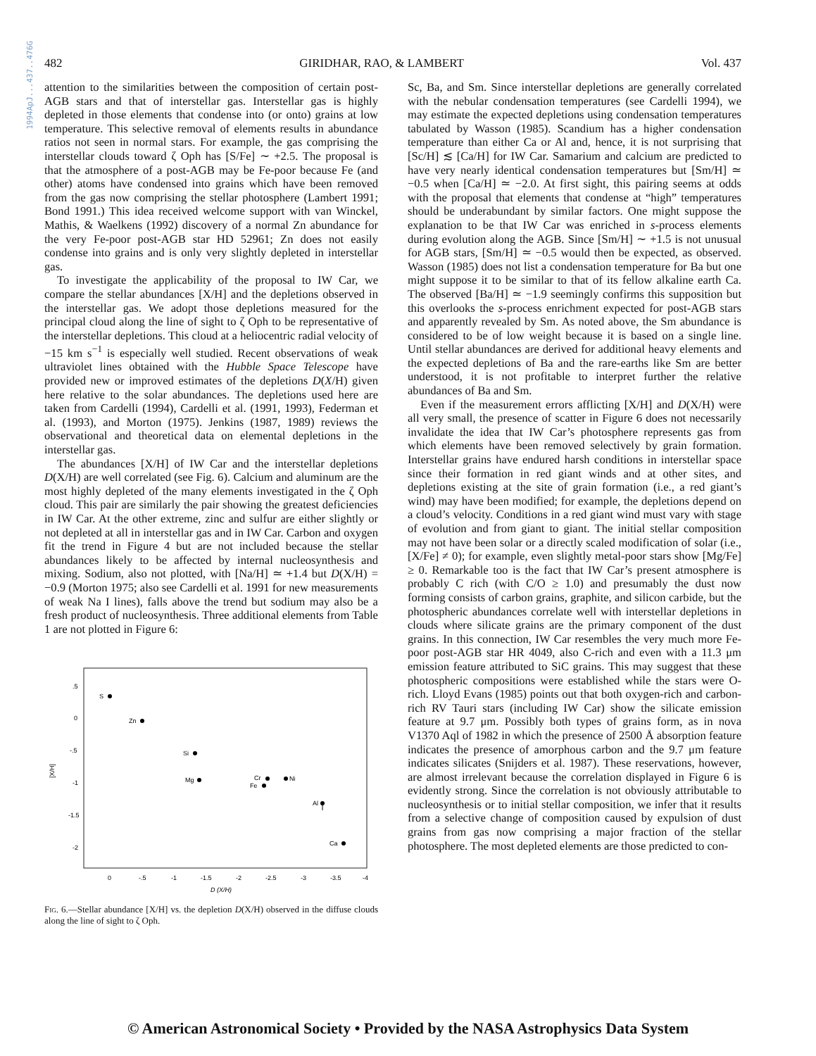1994ApJ...437..476G
482 GIRIDHAR, RAO, & LAMBERT Vol. 437
attention to the similarities between the composition of certain post-AGB stars and that of interstellar gas. Interstellar gas is highly depleted in those elements that condense into (or onto) grains at low temperature. This selective removal of elements results in abundance ratios not seen in normal stars. For example, the gas comprising the interstellar clouds toward ζ Oph has [S/Fe] ∼ +2.5. The proposal is that the atmosphere of a post-AGB may be Fe-poor because Fe (and other) atoms have condensed into grains which have been removed from the gas now comprising the stellar photosphere (Lambert 1991; Bond 1991.) This idea received welcome support with van Winckel, Mathis, & Waelkens (1992) discovery of a normal Zn abundance for the very Fe-poor post-AGB star HD 52961; Zn does not easily condense into grains and is only very slightly depleted in interstellar gas.
To investigate the applicability of the proposal to IW Car, we compare the stellar abundances [X/H] and the depletions observed in the interstellar gas. We adopt those depletions measured for the principal cloud along the line of sight to ζ Oph to be representative of the interstellar depletions. This cloud at a heliocentric radial velocity of −15 km s<sup>−1</sup> is especially well studied. Recent observations of weak ultraviolet lines obtained with the Hubble Space Telescope have provided new or improved estimates of the depletions D(X/H) given here relative to the solar abundances. The depletions used here are taken from Cardelli (1994), Cardelli et al. (1991, 1993), Federman et al. (1993), and Morton (1975). Jenkins (1987, 1989) reviews the observational and theoretical data on elemental depletions in the interstellar gas.
The abundances [X/H] of IW Car and the interstellar depletions D(X/H) are well correlated (see Fig. 6). Calcium and aluminum are the most highly depleted of the many elements investigated in the ζ Oph cloud. This pair are similarly the pair showing the greatest deficiencies in IW Car. At the other extreme, zinc and sulfur are either slightly or not depleted at all in interstellar gas and in IW Car. Carbon and oxygen fit the trend in Figure 4 but are not included because the stellar abundances likely to be affected by internal nucleosynthesis and mixing. Sodium, also not plotted, with [Na/H] ≃ +1.4 but D(X/H) = −0.9 (Morton 1975; also see Cardelli et al. 1991 for new measurements of weak Na I lines), falls above the trend but sodium may also be a fresh product of nucleosynthesis. Three additional elements from Table 1 are not plotted in Figure 6:
.5
0
-.5
-1
-1.5
-2
[X/H]
0
-.5
-1
-1.5
-2
-2.5
-3
-3.5
-4
D (X/H)
S
Zn
Si
Mg
Cr
Fe
Ni
Al
Ca
Fig. 6.—Stellar abundance [X/H] vs. the depletion D(X/H) observed in the diffuse clouds along the line of sight to ζ Oph.
Sc, Ba, and Sm. Since interstellar depletions are generally correlated with the nebular condensation temperatures (see Cardelli 1994), we may estimate the expected depletions using condensation temperatures tabulated by Wasson (1985). Scandium has a higher condensation temperature than either Ca or Al and, hence, it is not surprising that [Sc/H] ≲ [Ca/H] for IW Car. Samarium and calcium are predicted to have very nearly identical condensation temperatures but [Sm/H] ≃ −0.5 when [Ca/H] ≃ −2.0. At first sight, this pairing seems at odds with the proposal that elements that condense at “high” temperatures should be underabundant by similar factors. One might suppose the explanation to be that IW Car was enriched in s-process elements during evolution along the AGB. Since [Sm/H] ∼ +1.5 is not unusual for AGB stars, [Sm/H] ≃ −0.5 would then be expected, as observed. Wasson (1985) does not list a condensation temperature for Ba but one might suppose it to be similar to that of its fellow alkaline earth Ca. The observed [Ba/H] ≃ −1.9 seemingly confirms this supposition but this overlooks the s-process enrichment expected for post-AGB stars and apparently revealed by Sm. As noted above, the Sm abundance is considered to be of low weight because it is based on a single line. Until stellar abundances are derived for additional heavy elements and the expected depletions of Ba and the rare-earths like Sm are better understood, it is not profitable to interpret further the relative abundances of Ba and Sm.
Even if the measurement errors afflicting [X/H] and D(X/H) were all very small, the presence of scatter in Figure 6 does not necessarily invalidate the idea that IW Car’s photosphere represents gas from which elements have been removed selectively by grain formation. Interstellar grains have endured harsh conditions in interstellar space since their formation in red giant winds and at other sites, and depletions existing at the site of grain formation (i.e., a red giant’s wind) may have been modified; for example, the depletions depend on a cloud’s velocity. Conditions in a red giant wind must vary with stage of evolution and from giant to giant. The initial stellar composition may not have been solar or a directly scaled modification of solar (i.e., [X/Fe] ≠ 0); for example, even slightly metal-poor stars show [Mg/Fe] ≥ 0. Remarkable too is the fact that IW Car’s present atmosphere is probably C rich (with C/O ≥ 1.0) and presumably the dust now forming consists of carbon grains, graphite, and silicon carbide, but the photospheric abundances correlate well with interstellar depletions in clouds where silicate grains are the primary component of the dust grains. In this connection, IW Car resembles the very much more Fe-poor post-AGB star HR 4049, also C-rich and even with a 11.3 μm emission feature attributed to SiC grains. This may suggest that these photospheric compositions were established while the stars were O-rich. Lloyd Evans (1985) points out that both oxygen-rich and carbon-rich RV Tauri stars (including IW Car) show the silicate emission feature at 9.7 μm. Possibly both types of grains form, as in nova V1370 Aql of 1982 in which the presence of 2500 Å absorption feature indicates the presence of amorphous carbon and the 9.7 μm feature indicates silicates (Snijders et al. 1987). These reservations, however, are almost irrelevant because the correlation displayed in Figure 6 is evidently strong. Since the correlation is not obviously attributable to nucleosynthesis or to initial stellar composition, we infer that it results from a selective change of composition caused by expulsion of dust grains from gas now comprising a major fraction of the stellar photosphere. The most depleted elements are those predicted to con-
© American Astronomical Society • Provided by the NASA Astrophysics Data System